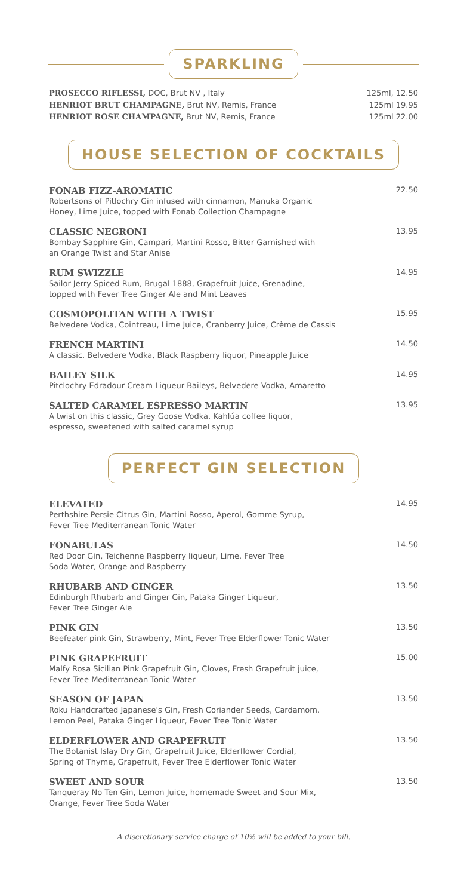SPARKLING
PROSECCO RIFLESSI, DOC, Brut NV , Italy 125ml, 12.50
HENRIOT BRUT CHAMPAGNE, Brut NV, Remis, France 125ml 19.95
HENRIOT ROSE CHAMPAGNE, Brut NV, Remis, France 125ml 22.00
HOUSE SELECTION OF COCKTAILS
FONAB FIZZ-AROMATIC
Robertsons of Pitlochry Gin infused with cinnamon, Manuka Organic
Honey, Lime Juice, topped with Fonab Collection Champagne
22.50
CLASSIC NEGRONI
Bombay Sapphire Gin, Campari, Martini Rosso, Bitter Garnished with
an Orange Twist and Star Anise
13.95
RUM SWIZZLE
Sailor Jerry Spiced Rum, Brugal 1888, Grapefruit Juice, Grenadine,
topped with Fever Tree Ginger Ale and Mint Leaves
14.95
COSMOPOLITAN WITH A TWIST
Belvedere Vodka, Cointreau, Lime Juice, Cranberry Juice, Crème de Cassis
15.95
FRENCH MARTINI
A classic, Belvedere Vodka, Black Raspberry liquor, Pineapple Juice
14.50
BAILEY SILK
Pitclochry Edradour Cream Liqueur Baileys, Belvedere Vodka, Amaretto
14.95
SALTED CARAMEL ESPRESSO MARTIN
A twist on this classic, Grey Goose Vodka, Kahlúa coffee liquor,
espresso, sweetened with salted caramel syrup
13.95
PERFECT GIN SELECTION
ELEVATED
Perthshire Persie Citrus Gin, Martini Rosso, Aperol, Gomme Syrup,
Fever Tree Mediterranean Tonic Water
14.95
FONABULAS
Red Door Gin, Teichenne Raspberry liqueur, Lime, Fever Tree
Soda Water, Orange and Raspberry
14.50
RHUBARB AND GINGER
Edinburgh Rhubarb and Ginger Gin, Pataka Ginger Liqueur,
Fever Tree Ginger Ale
13.50
PINK GIN
Beefeater pink Gin, Strawberry, Mint, Fever Tree Elderflower Tonic Water
13.50
PINK GRAPEFRUIT
Malfy Rosa Sicilian Pink Grapefruit Gin, Cloves, Fresh Grapefruit juice,
Fever Tree Mediterranean Tonic Water
15.00
SEASON OF JAPAN
Roku Handcrafted Japanese's Gin, Fresh Coriander Seeds, Cardamom,
Lemon Peel, Pataka Ginger Liqueur, Fever Tree Tonic Water
13.50
ELDERFLOWER AND GRAPEFRUIT
The Botanist Islay Dry Gin, Grapefruit Juice, Elderflower Cordial,
Spring of Thyme, Grapefruit, Fever Tree Elderflower Tonic Water
13.50
SWEET AND SOUR
Tanqueray No Ten Gin, Lemon Juice, homemade Sweet and Sour Mix,
Orange, Fever Tree Soda Water
13.50
A discretionary service charge of 10% will be added to your bill.